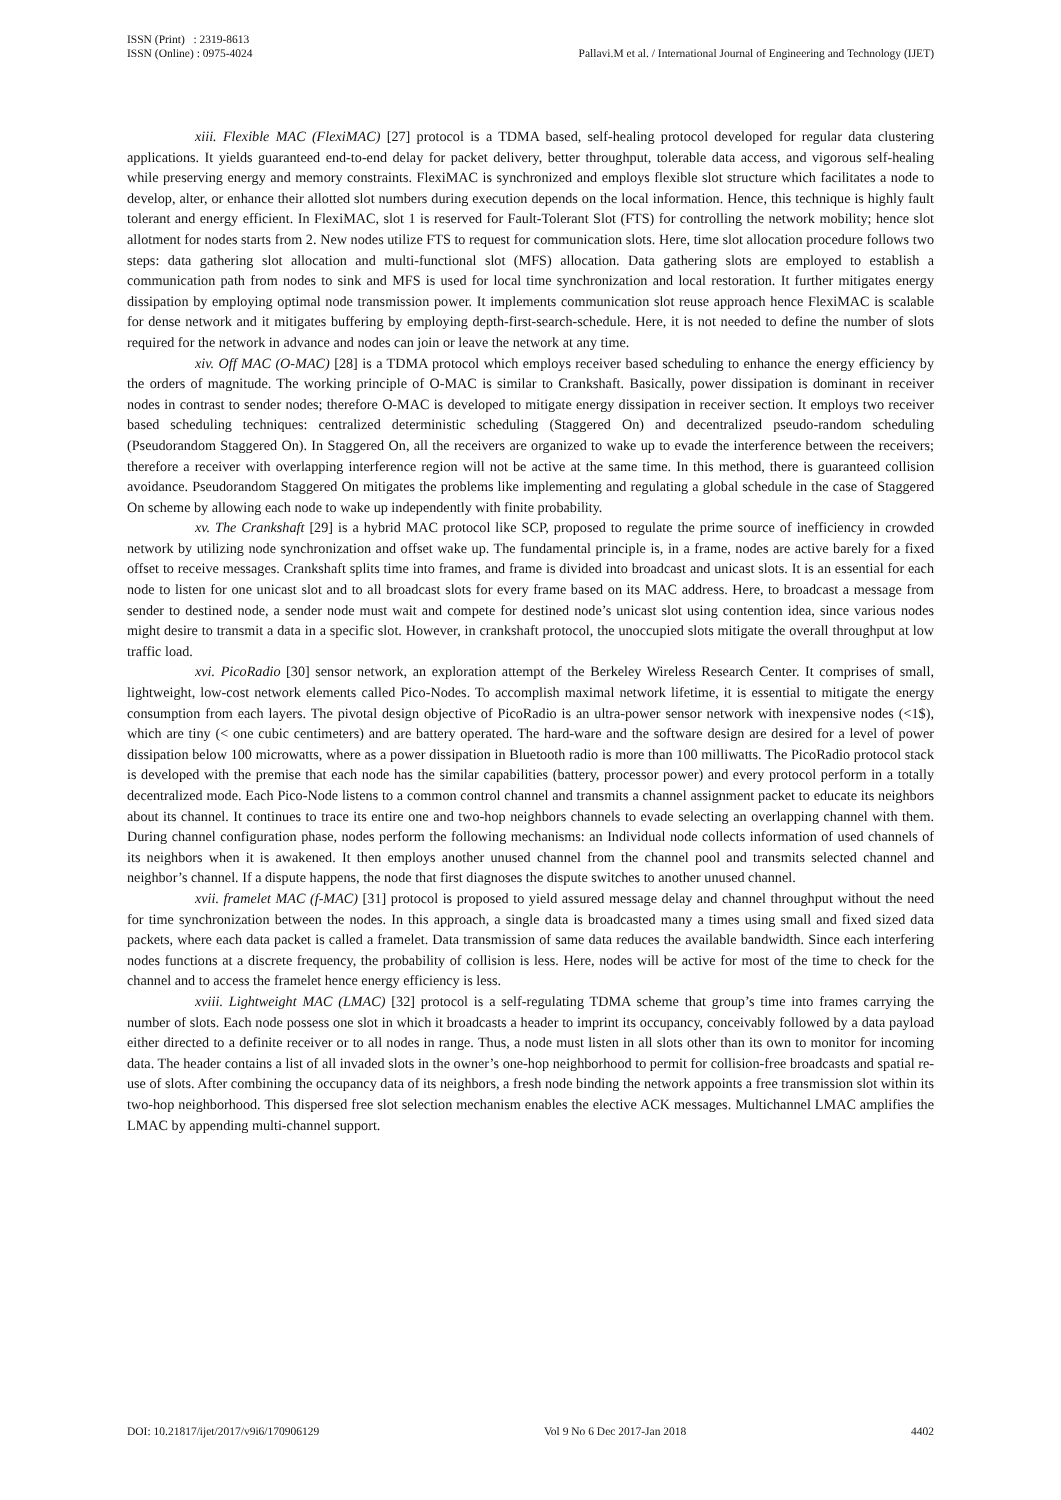Pallavi.M et al. / International Journal of Engineering and Technology (IJET) ISSN (Print) : 2319-8613
ISSN (Online) : 0975-4024
xiii. Flexible MAC (FlexiMAC) [27] protocol is a TDMA based, self-healing protocol developed for regular data clustering applications. It yields guaranteed end-to-end delay for packet delivery, better throughput, tolerable data access, and vigorous self-healing while preserving energy and memory constraints. FlexiMAC is synchronized and employs flexible slot structure which facilitates a node to develop, alter, or enhance their allotted slot numbers during execution depends on the local information. Hence, this technique is highly fault tolerant and energy efficient. In FlexiMAC, slot 1 is reserved for Fault-Tolerant Slot (FTS) for controlling the network mobility; hence slot allotment for nodes starts from 2. New nodes utilize FTS to request for communication slots. Here, time slot allocation procedure follows two steps: data gathering slot allocation and multi-functional slot (MFS) allocation. Data gathering slots are employed to establish a communication path from nodes to sink and MFS is used for local time synchronization and local restoration. It further mitigates energy dissipation by employing optimal node transmission power. It implements communication slot reuse approach hence FlexiMAC is scalable for dense network and it mitigates buffering by employing depth-first-search-schedule. Here, it is not needed to define the number of slots required for the network in advance and nodes can join or leave the network at any time.
xiv. Off MAC (O-MAC) [28] is a TDMA protocol which employs receiver based scheduling to enhance the energy efficiency by the orders of magnitude. The working principle of O-MAC is similar to Crankshaft. Basically, power dissipation is dominant in receiver nodes in contrast to sender nodes; therefore O-MAC is developed to mitigate energy dissipation in receiver section. It employs two receiver based scheduling techniques: centralized deterministic scheduling (Staggered On) and decentralized pseudo-random scheduling (Pseudorandom Staggered On). In Staggered On, all the receivers are organized to wake up to evade the interference between the receivers; therefore a receiver with overlapping interference region will not be active at the same time. In this method, there is guaranteed collision avoidance. Pseudorandom Staggered On mitigates the problems like implementing and regulating a global schedule in the case of Staggered On scheme by allowing each node to wake up independently with finite probability.
xv. The Crankshaft [29] is a hybrid MAC protocol like SCP, proposed to regulate the prime source of inefficiency in crowded network by utilizing node synchronization and offset wake up. The fundamental principle is, in a frame, nodes are active barely for a fixed offset to receive messages. Crankshaft splits time into frames, and frame is divided into broadcast and unicast slots. It is an essential for each node to listen for one unicast slot and to all broadcast slots for every frame based on its MAC address. Here, to broadcast a message from sender to destined node, a sender node must wait and compete for destined node’s unicast slot using contention idea, since various nodes might desire to transmit a data in a specific slot. However, in crankshaft protocol, the unoccupied slots mitigate the overall throughput at low traffic load.
xvi. PicoRadio [30] sensor network, an exploration attempt of the Berkeley Wireless Research Center. It comprises of small, lightweight, low-cost network elements called Pico-Nodes. To accomplish maximal network lifetime, it is essential to mitigate the energy consumption from each layers. The pivotal design objective of PicoRadio is an ultra-power sensor network with inexpensive nodes (<1$), which are tiny (< one cubic centimeters) and are battery operated. The hard-ware and the software design are desired for a level of power dissipation below 100 microwatts, where as a power dissipation in Bluetooth radio is more than 100 milliwatts. The PicoRadio protocol stack is developed with the premise that each node has the similar capabilities (battery, processor power) and every protocol perform in a totally decentralized mode. Each Pico-Node listens to a common control channel and transmits a channel assignment packet to educate its neighbors about its channel. It continues to trace its entire one and two-hop neighbors channels to evade selecting an overlapping channel with them. During channel configuration phase, nodes perform the following mechanisms: an Individual node collects information of used channels of its neighbors when it is awakened. It then employs another unused channel from the channel pool and transmits selected channel and neighbor’s channel. If a dispute happens, the node that first diagnoses the dispute switches to another unused channel.
xvii. framelet MAC (f-MAC) [31] protocol is proposed to yield assured message delay and channel throughput without the need for time synchronization between the nodes. In this approach, a single data is broadcasted many a times using small and fixed sized data packets, where each data packet is called a framelet. Data transmission of same data reduces the available bandwidth. Since each interfering nodes functions at a discrete frequency, the probability of collision is less. Here, nodes will be active for most of the time to check for the channel and to access the framelet hence energy efficiency is less.
xviii. Lightweight MAC (LMAC) [32] protocol is a self-regulating TDMA scheme that group’s time into frames carrying the number of slots. Each node possess one slot in which it broadcasts a header to imprint its occupancy, conceivably followed by a data payload either directed to a definite receiver or to all nodes in range. Thus, a node must listen in all slots other than its own to monitor for incoming data. The header contains a list of all invaded slots in the owner’s one-hop neighborhood to permit for collision-free broadcasts and spatial re-use of slots. After combining the occupancy data of its neighbors, a fresh node binding the network appoints a free transmission slot within its two-hop neighborhood. This dispersed free slot selection mechanism enables the elective ACK messages. Multichannel LMAC amplifies the LMAC by appending multi-channel support.
DOI: 10.21817/ijet/2017/v9i6/170906129 Vol 9 No 6 Dec 2017-Jan 2018 4402